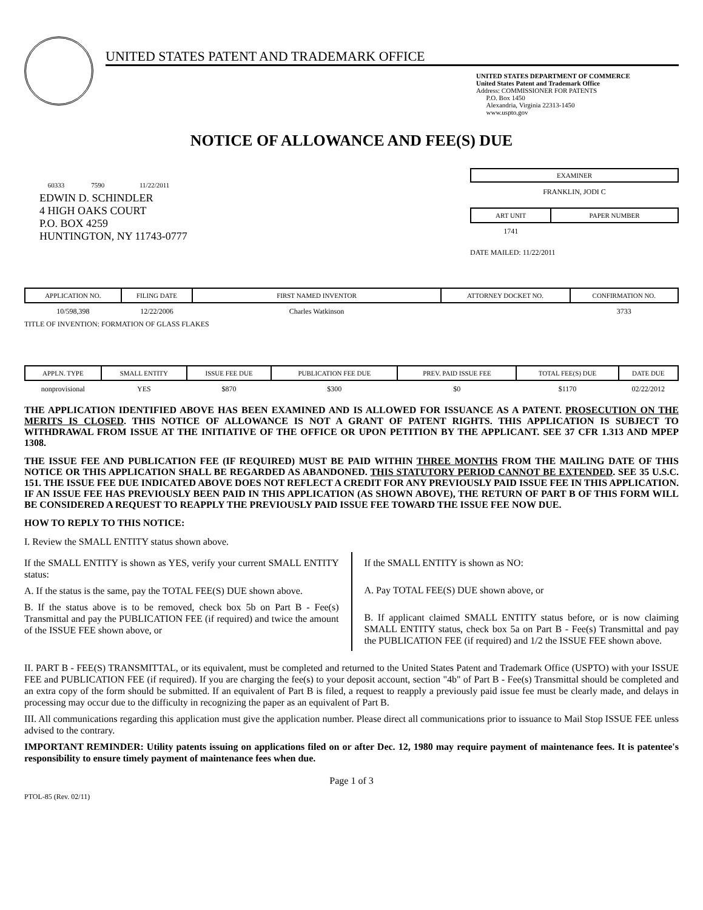UNITED STATES PATENT AND TRADEMARK OFFICE
UNITED STATES DEPARTMENT OF COMMERCE
United States Patent and Trademark Office
Address: COMMISSIONER FOR PATENTS
P.O. Box 1450
Alexandria, Virginia 22313-1450
www.uspto.gov
NOTICE OF ALLOWANCE AND FEE(S) DUE
60333 7590 11/22/2011
EDWIN D. SCHINDLER
4 HIGH OAKS COURT
P.O. BOX 4259
HUNTINGTON, NY 11743-0777
EXAMINER
FRANKLIN, JODI C
| ART UNIT | PAPER NUMBER |
| --- | --- |
| 1741 | |
DATE MAILED: 11/22/2011
| APPLICATION NO. | FILING DATE | FIRST NAMED INVENTOR | ATTORNEY DOCKET NO. | CONFIRMATION NO. |
| --- | --- | --- | --- | --- |
| 10/598,398 | 12/22/2006 | Charles Watkinson | | 3733 |
TITLE OF INVENTION: FORMATION OF GLASS FLAKES
| APPLN. TYPE | SMALL ENTITY | ISSUE FEE DUE | PUBLICATION FEE DUE | PREV. PAID ISSUE FEE | TOTAL FEE(S) DUE | DATE DUE |
| --- | --- | --- | --- | --- | --- | --- |
| nonprovisional | YES | $870 | $300 | $0 | $1170 | 02/22/2012 |
THE APPLICATION IDENTIFIED ABOVE HAS BEEN EXAMINED AND IS ALLOWED FOR ISSUANCE AS A PATENT. PROSECUTION ON THE MERITS IS CLOSED. THIS NOTICE OF ALLOWANCE IS NOT A GRANT OF PATENT RIGHTS. THIS APPLICATION IS SUBJECT TO WITHDRAWAL FROM ISSUE AT THE INITIATIVE OF THE OFFICE OR UPON PETITION BY THE APPLICANT. SEE 37 CFR 1.313 AND MPEP 1308.
THE ISSUE FEE AND PUBLICATION FEE (IF REQUIRED) MUST BE PAID WITHIN THREE MONTHS FROM THE MAILING DATE OF THIS NOTICE OR THIS APPLICATION SHALL BE REGARDED AS ABANDONED. THIS STATUTORY PERIOD CANNOT BE EXTENDED. SEE 35 U.S.C. 151. THE ISSUE FEE DUE INDICATED ABOVE DOES NOT REFLECT A CREDIT FOR ANY PREVIOUSLY PAID ISSUE FEE IN THIS APPLICATION. IF AN ISSUE FEE HAS PREVIOUSLY BEEN PAID IN THIS APPLICATION (AS SHOWN ABOVE), THE RETURN OF PART B OF THIS FORM WILL BE CONSIDERED A REQUEST TO REAPPLY THE PREVIOUSLY PAID ISSUE FEE TOWARD THE ISSUE FEE NOW DUE.
HOW TO REPLY TO THIS NOTICE:
I. Review the SMALL ENTITY status shown above.
If the SMALL ENTITY is shown as YES, verify your current SMALL ENTITY status:
A. If the status is the same, pay the TOTAL FEE(S) DUE shown above.
B. If the status above is to be removed, check box 5b on Part B - Fee(s) Transmittal and pay the PUBLICATION FEE (if required) and twice the amount of the ISSUE FEE shown above, or
If the SMALL ENTITY is shown as NO:
A. Pay TOTAL FEE(S) DUE shown above, or
B. If applicant claimed SMALL ENTITY status before, or is now claiming SMALL ENTITY status, check box 5a on Part B - Fee(s) Transmittal and pay the PUBLICATION FEE (if required) and 1/2 the ISSUE FEE shown above.
II. PART B - FEE(S) TRANSMITTAL, or its equivalent, must be completed and returned to the United States Patent and Trademark Office (USPTO) with your ISSUE FEE and PUBLICATION FEE (if required). If you are charging the fee(s) to your deposit account, section "4b" of Part B - Fee(s) Transmittal should be completed and an extra copy of the form should be submitted. If an equivalent of Part B is filed, a request to reapply a previously paid issue fee must be clearly made, and delays in processing may occur due to the difficulty in recognizing the paper as an equivalent of Part B.
III. All communications regarding this application must give the application number. Please direct all communications prior to issuance to Mail Stop ISSUE FEE unless advised to the contrary.
IMPORTANT REMINDER: Utility patents issuing on applications filed on or after Dec. 12, 1980 may require payment of maintenance fees. It is patentee's responsibility to ensure timely payment of maintenance fees when due.
Page 1 of 3
PTOL-85 (Rev. 02/11)